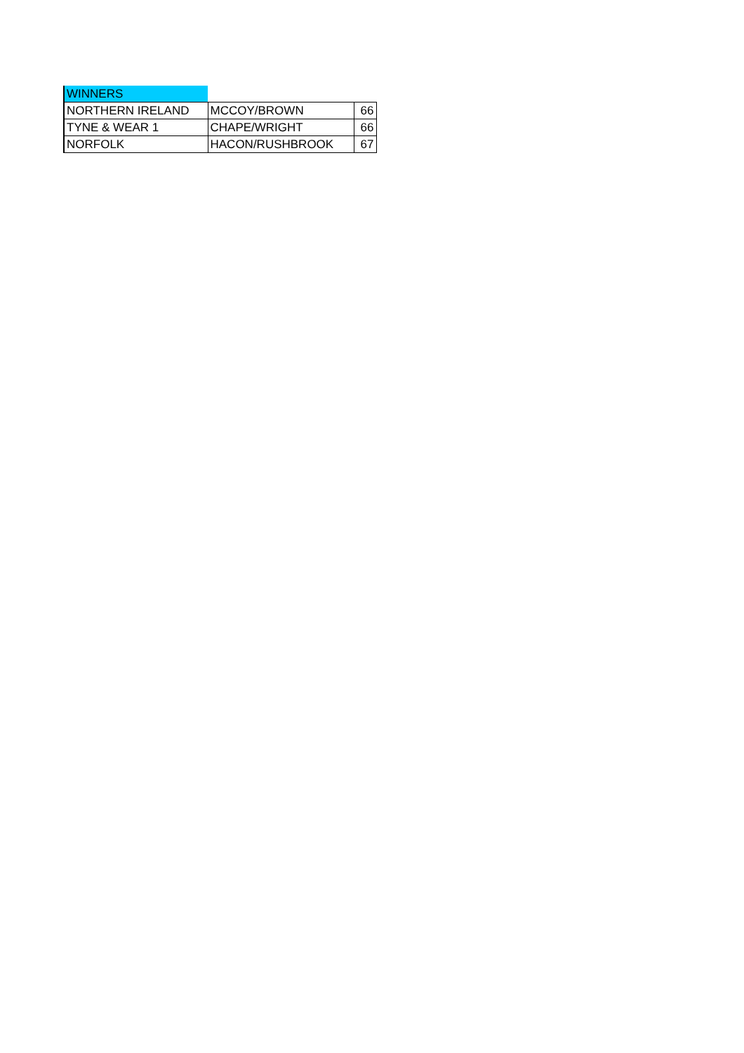| WINNERS | | |
| NORTHERN IRELAND | MCCOY/BROWN | 66 |
| TYNE & WEAR 1 | CHAPE/WRIGHT | 66 |
| NORFOLK | HACON/RUSHBROOK | 67 |